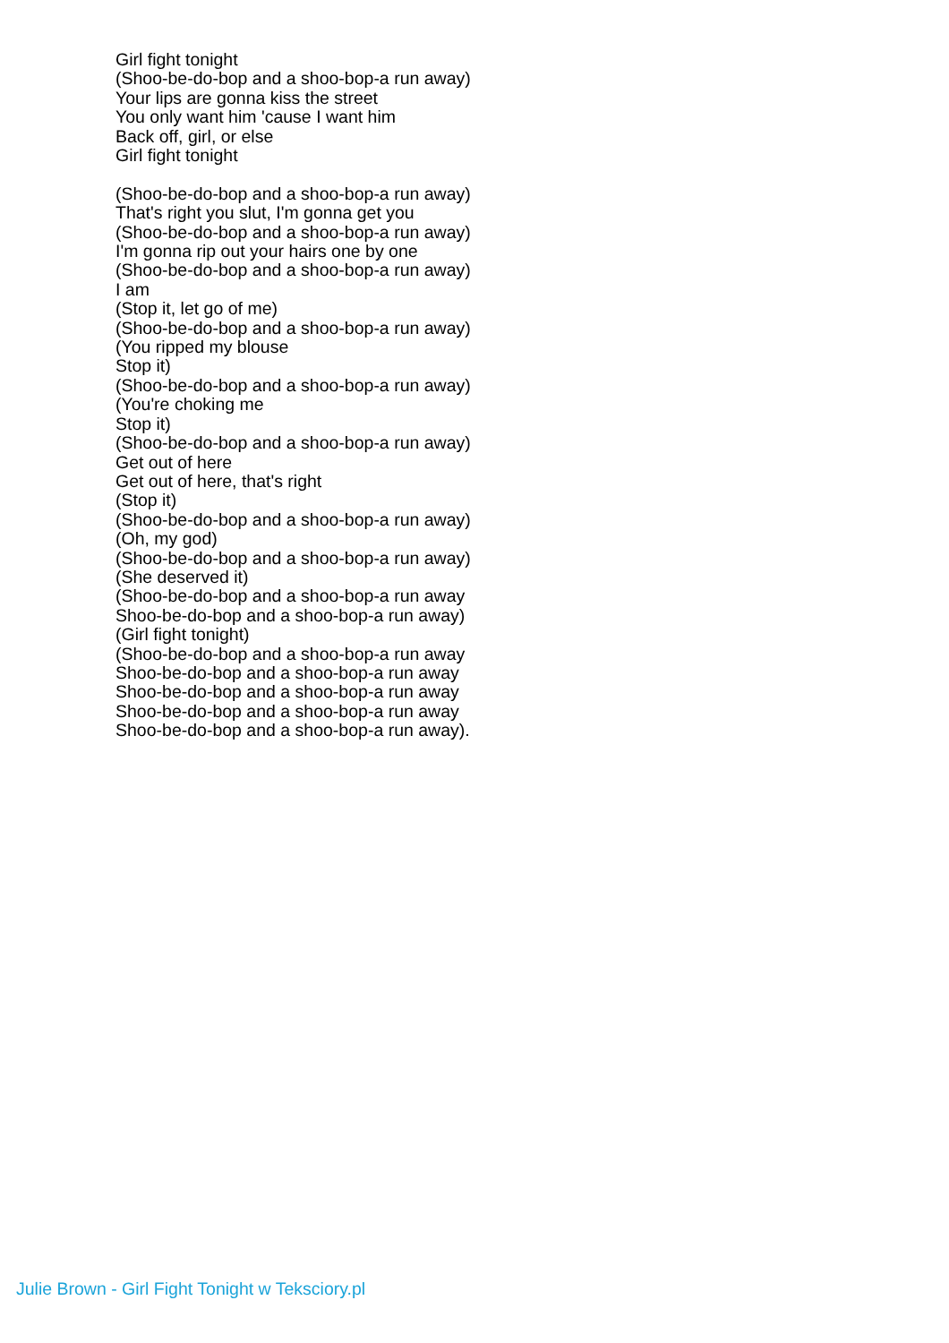Girl fight tonight
(Shoo-be-do-bop and a shoo-bop-a run away)
Your lips are gonna kiss the street
You only want him 'cause I want him
Back off, girl, or else
Girl fight tonight
(Shoo-be-do-bop and a shoo-bop-a run away)
That's right you slut, I'm gonna get you
(Shoo-be-do-bop and a shoo-bop-a run away)
I'm gonna rip out your hairs one by one
(Shoo-be-do-bop and a shoo-bop-a run away)
I am
(Stop it, let go of me)
(Shoo-be-do-bop and a shoo-bop-a run away)
(You ripped my blouse
Stop it)
(Shoo-be-do-bop and a shoo-bop-a run away)
(You're choking me
Stop it)
(Shoo-be-do-bop and a shoo-bop-a run away)
Get out of here
Get out of here, that's right
(Stop it)
(Shoo-be-do-bop and a shoo-bop-a run away)
(Oh, my god)
(Shoo-be-do-bop and a shoo-bop-a run away)
(She deserved it)
(Shoo-be-do-bop and a shoo-bop-a run away
Shoo-be-do-bop and a shoo-bop-a run away)
(Girl fight tonight)
(Shoo-be-do-bop and a shoo-bop-a run away
Shoo-be-do-bop and a shoo-bop-a run away
Shoo-be-do-bop and a shoo-bop-a run away
Shoo-be-do-bop and a shoo-bop-a run away
Shoo-be-do-bop and a shoo-bop-a run away).
Julie Brown - Girl Fight Tonight w Teksciory.pl